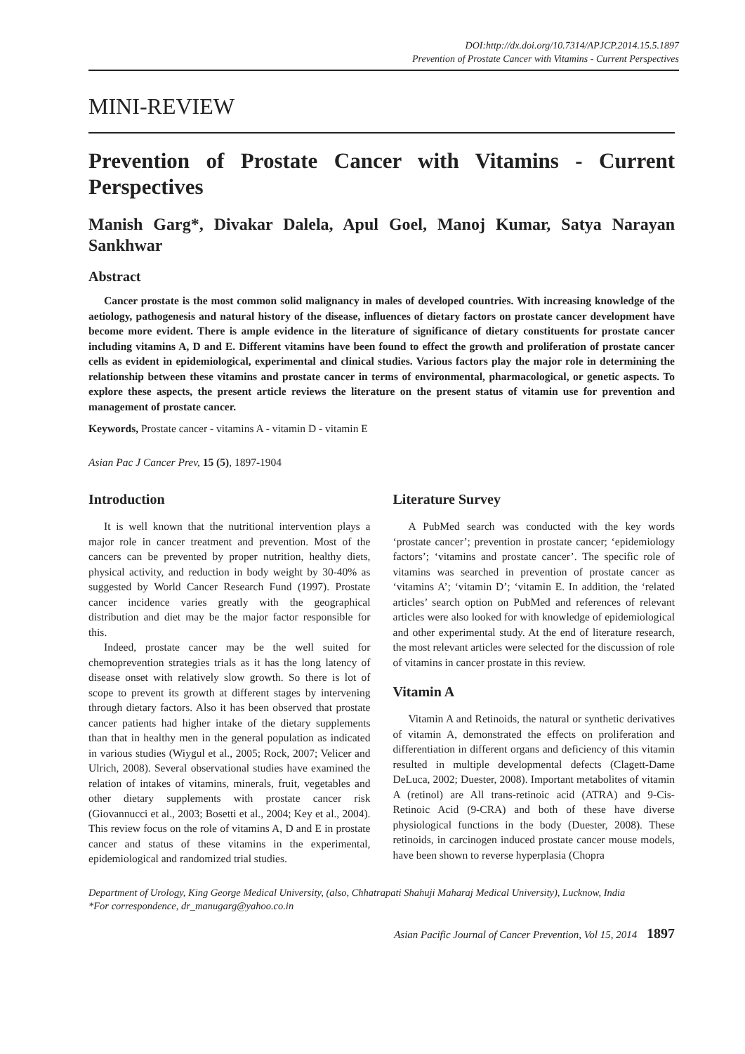DOI:http://dx.doi.org/10.7314/APJCP.2014.15.5.1897
Prevention of Prostate Cancer with Vitamins - Current Perspectives
MINI-REVIEW
Prevention of Prostate Cancer with Vitamins - Current Perspectives
Manish Garg*, Divakar Dalela, Apul Goel, Manoj Kumar, Satya Narayan Sankhwar
Abstract
Cancer prostate is the most common solid malignancy in males of developed countries. With increasing knowledge of the aetiology, pathogenesis and natural history of the disease, influences of dietary factors on prostate cancer development have become more evident. There is ample evidence in the literature of significance of dietary constituents for prostate cancer including vitamins A, D and E. Different vitamins have been found to effect the growth and proliferation of prostate cancer cells as evident in epidemiological, experimental and clinical studies. Various factors play the major role in determining the relationship between these vitamins and prostate cancer in terms of environmental, pharmacological, or genetic aspects. To explore these aspects, the present article reviews the literature on the present status of vitamin use for prevention and management of prostate cancer.
Keywords, Prostate cancer - vitamins A - vitamin D - vitamin E
Asian Pac J Cancer Prev, 15 (5), 1897-1904
Introduction
It is well known that the nutritional intervention plays a major role in cancer treatment and prevention. Most of the cancers can be prevented by proper nutrition, healthy diets, physical activity, and reduction in body weight by 30-40% as suggested by World Cancer Research Fund (1997). Prostate cancer incidence varies greatly with the geographical distribution and diet may be the major factor responsible for this.
Indeed, prostate cancer may be the well suited for chemoprevention strategies trials as it has the long latency of disease onset with relatively slow growth. So there is lot of scope to prevent its growth at different stages by intervening through dietary factors. Also it has been observed that prostate cancer patients had higher intake of the dietary supplements than that in healthy men in the general population as indicated in various studies (Wiygul et al., 2005; Rock, 2007; Velicer and Ulrich, 2008). Several observational studies have examined the relation of intakes of vitamins, minerals, fruit, vegetables and other dietary supplements with prostate cancer risk (Giovannucci et al., 2003; Bosetti et al., 2004; Key et al., 2004). This review focus on the role of vitamins A, D and E in prostate cancer and status of these vitamins in the experimental, epidemiological and randomized trial studies.
Literature Survey
A PubMed search was conducted with the key words ‘prostate cancer’; prevention in prostate cancer; ‘epidemiology factors’; ‘vitamins and prostate cancer’. The specific role of vitamins was searched in prevention of prostate cancer as ‘vitamins A’; ‘vitamin D’; ‘vitamin E. In addition, the ‘related articles’ search option on PubMed and references of relevant articles were also looked for with knowledge of epidemiological and other experimental study. At the end of literature research, the most relevant articles were selected for the discussion of role of vitamins in cancer prostate in this review.
Vitamin A
Vitamin A and Retinoids, the natural or synthetic derivatives of vitamin A, demonstrated the effects on proliferation and differentiation in different organs and deficiency of this vitamin resulted in multiple developmental defects (Clagett-Dame DeLuca, 2002; Duester, 2008). Important metabolites of vitamin A (retinol) are All trans-retinoic acid (ATRA) and 9-Cis-Retinoic Acid (9-CRA) and both of these have diverse physiological functions in the body (Duester, 2008). These retinoids, in carcinogen induced prostate cancer mouse models, have been shown to reverse hyperplasia (Chopra
Department of Urology, King George Medical University, (also, Chhatrapati Shahuji Maharaj Medical University), Lucknow, India
*For correspondence, dr_manugarg@yahoo.co.in
Asian Pacific Journal of Cancer Prevention, Vol 15, 2014 1897